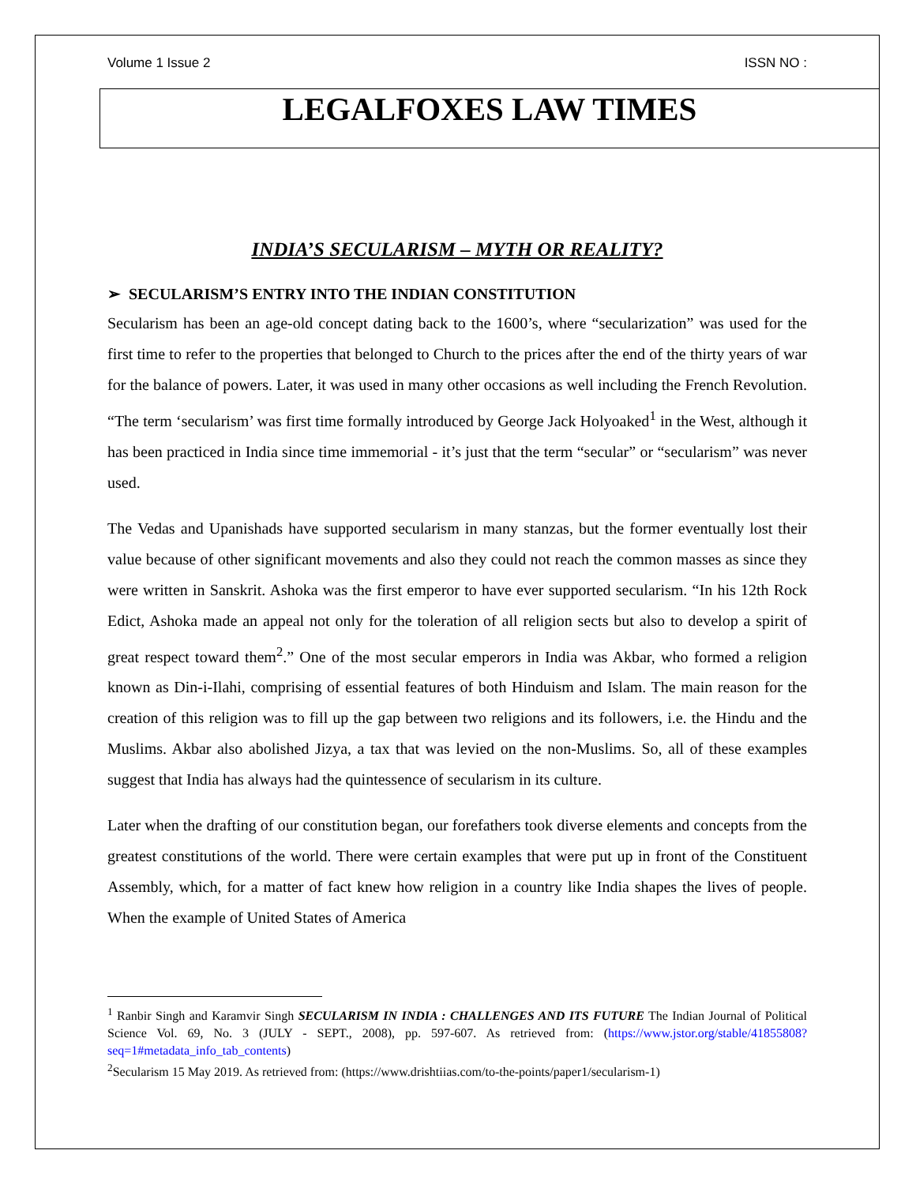Volume 1 Issue 2 ISSN NO :
LEGALFOXES LAW TIMES
INDIA’S SECULARISM – MYTH OR REALITY?
➢ SECULARISM’S ENTRY INTO THE INDIAN CONSTITUTION
Secularism has been an age-old concept dating back to the 1600’s, where “secularization” was used for the first time to refer to the properties that belonged to Church to the prices after the end of the thirty years of war for the balance of powers. Later, it was used in many other occasions as well including the French Revolution. “The term ‘secularism’ was first time formally introduced by George Jack Holyoaked<sup>1</sup> in the West, although it has been practiced in India since time immemorial - it’s just that the term “secular” or “secularism” was never used.
The Vedas and Upanishads have supported secularism in many stanzas, but the former eventually lost their value because of other significant movements and also they could not reach the common masses as since they were written in Sanskrit. Ashoka was the first emperor to have ever supported secularism. “In his 12th Rock Edict, Ashoka made an appeal not only for the toleration of all religion sects but also to develop a spirit of great respect toward them<sup>2</sup>.” One of the most secular emperors in India was Akbar, who formed a religion known as Din-i-Ilahi, comprising of essential features of both Hinduism and Islam. The main reason for the creation of this religion was to fill up the gap between two religions and its followers, i.e. the Hindu and the Muslims. Akbar also abolished Jizya, a tax that was levied on the non-Muslims. So, all of these examples suggest that India has always had the quintessence of secularism in its culture.
Later when the drafting of our constitution began, our forefathers took diverse elements and concepts from the greatest constitutions of the world. There were certain examples that were put up in front of the Constituent Assembly, which, for a matter of fact knew how religion in a country like India shapes the lives of people. When the example of United States of America
<sup>1</sup> Ranbir Singh and Karamvir Singh SECULARISM IN INDIA : CHALLENGES AND ITS FUTURE The Indian Journal of Political Science Vol. 69, No. 3 (JULY - SEPT., 2008), pp. 597-607. As retrieved from: (https://www.jstor.org/stable/41855808?seq=1#metadata_info_tab_contents)
<sup>2</sup> Secularism 15 May 2019. As retrieved from: (https://www.drishtiias.com/to-the-points/paper1/secularism-1)